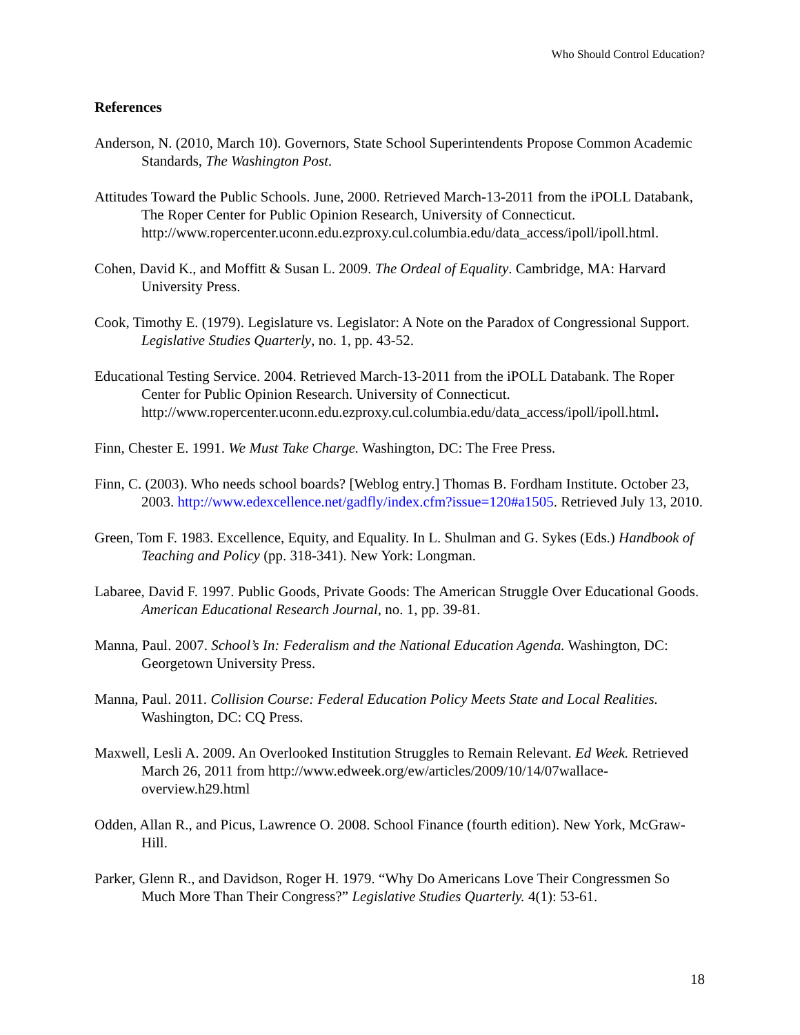Who Should Control Education?
References
Anderson, N. (2010, March 10). Governors, State School Superintendents Propose Common Academic Standards, The Washington Post.
Attitudes Toward the Public Schools. June, 2000. Retrieved March-13-2011 from the iPOLL Databank, The Roper Center for Public Opinion Research, University of Connecticut. http://www.ropercenter.uconn.edu.ezproxy.cul.columbia.edu/data_access/ipoll/ipoll.html.
Cohen, David K., and Moffitt & Susan L. 2009. The Ordeal of Equality. Cambridge, MA: Harvard University Press.
Cook, Timothy E. (1979). Legislature vs. Legislator: A Note on the Paradox of Congressional Support. Legislative Studies Quarterly, no. 1, pp. 43-52.
Educational Testing Service. 2004. Retrieved March-13-2011 from the iPOLL Databank. The Roper Center for Public Opinion Research. University of Connecticut. http://www.ropercenter.uconn.edu.ezproxy.cul.columbia.edu/data_access/ipoll/ipoll.html.
Finn, Chester E. 1991. We Must Take Charge. Washington, DC: The Free Press.
Finn, C. (2003). Who needs school boards? [Weblog entry.] Thomas B. Fordham Institute. October 23, 2003. http://www.edexcellence.net/gadfly/index.cfm?issue=120#a1505. Retrieved July 13, 2010.
Green, Tom F. 1983. Excellence, Equity, and Equality. In L. Shulman and G. Sykes (Eds.) Handbook of Teaching and Policy (pp. 318-341). New York: Longman.
Labaree, David F. 1997. Public Goods, Private Goods: The American Struggle Over Educational Goods. American Educational Research Journal, no. 1, pp. 39-81.
Manna, Paul. 2007. School’s In: Federalism and the National Education Agenda. Washington, DC: Georgetown University Press.
Manna, Paul. 2011. Collision Course: Federal Education Policy Meets State and Local Realities. Washington, DC: CQ Press.
Maxwell, Lesli A. 2009. An Overlooked Institution Struggles to Remain Relevant. Ed Week. Retrieved March 26, 2011 from http://www.edweek.org/ew/articles/2009/10/14/07wallace-overview.h29.html
Odden, Allan R., and Picus, Lawrence O. 2008. School Finance (fourth edition). New York, McGraw-Hill.
Parker, Glenn R., and Davidson, Roger H. 1979. “Why Do Americans Love Their Congressmen So Much More Than Their Congress?” Legislative Studies Quarterly. 4(1): 53-61.
18